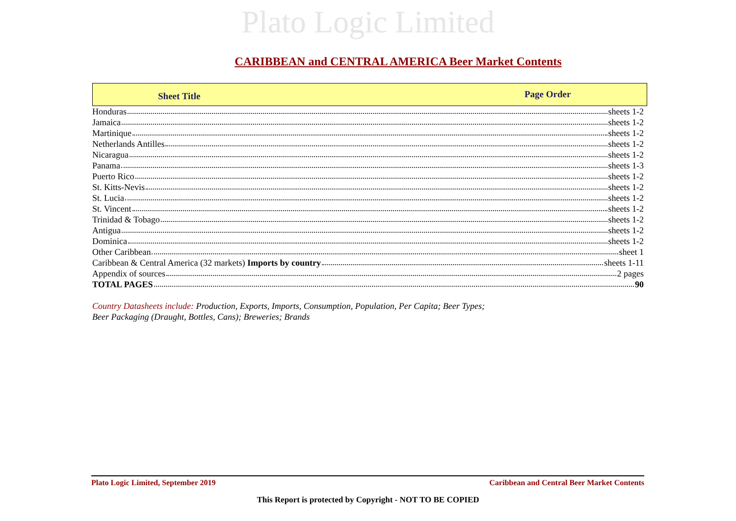Plato Logic Limited
CARIBBEAN and CENTRAL AMERICA Beer Market Contents
Sheet Title
Page Order
| Honduras sheets 1-2 |
| Jamaica sheets 1-2 |
| Martinique sheets 1-2 |
| Netherlands Antilles sheets 1-2 |
| Nicaragua sheets 1-2 |
| Panama sheets 1-3 |
| Puerto Rico sheets 1-2 |
| St. Kitts-Nevis sheets 1-2 |
| St. Lucia sheets 1-2 |
| St. Vincent sheets 1-2 |
| Trinidad & Tobago sheets 1-2 |
| Antigua sheets 1-2 |
| Dominica sheets 1-2 |
| Other Caribbean sheet 1 |
| Caribbean & Central America (32 markets) Imports by country sheets 1-11 |
| Appendix of sources 2 pages |
| TOTAL PAGES 90 |
Country Datasheets include: Production, Exports, Imports, Consumption, Population, Per Capita; Beer Types;
Beer Packaging (Draught, Bottles, Cans); Breweries; Brands
Plato Logic Limited, September 2019 Caribbean and Central Beer Market Contents
This Report is protected by Copyright - NOT TO BE COPIED